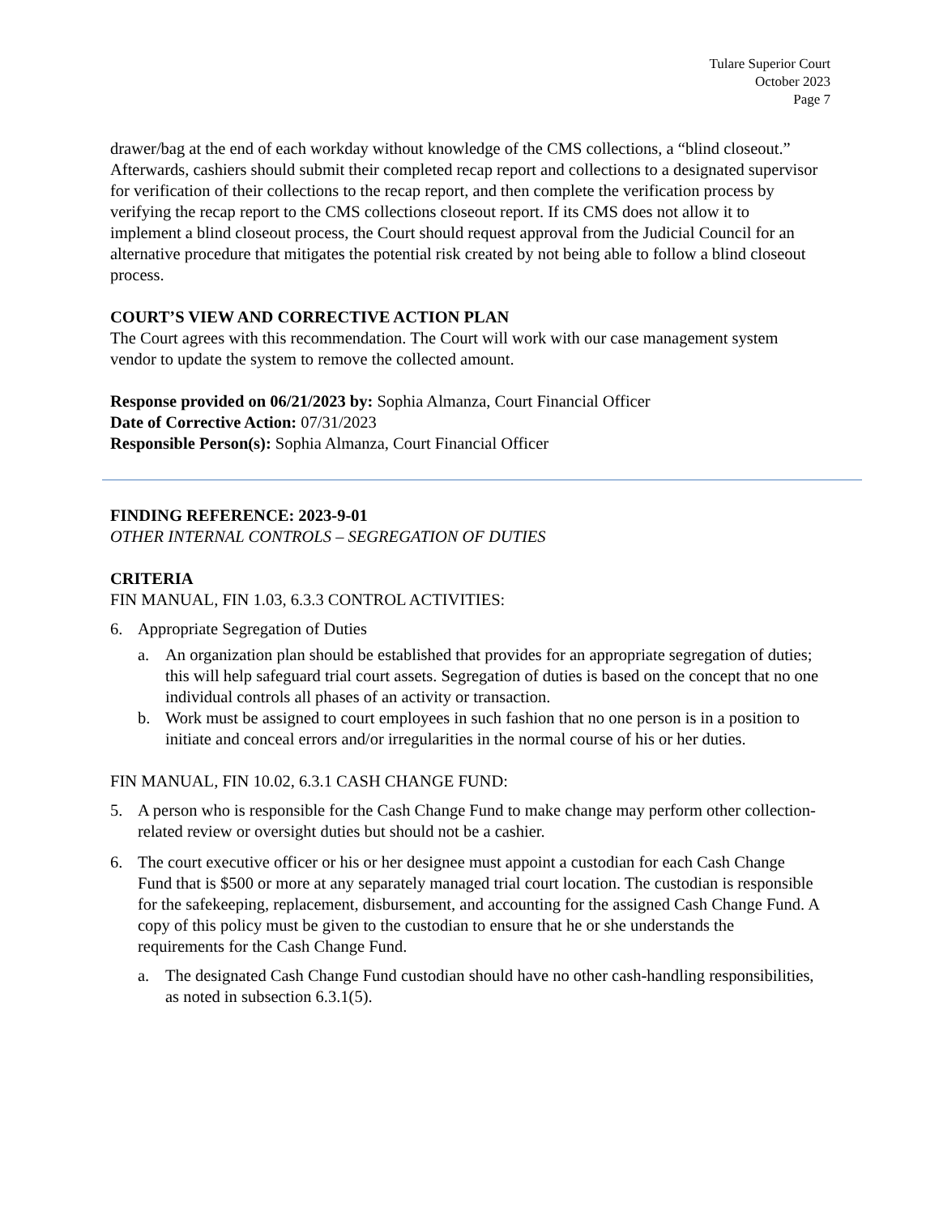Tulare Superior Court
October 2023
Page 7
drawer/bag at the end of each workday without knowledge of the CMS collections, a “blind closeout.” Afterwards, cashiers should submit their completed recap report and collections to a designated supervisor for verification of their collections to the recap report, and then complete the verification process by verifying the recap report to the CMS collections closeout report. If its CMS does not allow it to implement a blind closeout process, the Court should request approval from the Judicial Council for an alternative procedure that mitigates the potential risk created by not being able to follow a blind closeout process.
COURT’S VIEW AND CORRECTIVE ACTION PLAN
The Court agrees with this recommendation. The Court will work with our case management system vendor to update the system to remove the collected amount.
Response provided on 06/21/2023 by: Sophia Almanza, Court Financial Officer
Date of Corrective Action: 07/31/2023
Responsible Person(s): Sophia Almanza, Court Financial Officer
FINDING REFERENCE: 2023-9-01
OTHER INTERNAL CONTROLS – SEGREGATION OF DUTIES
CRITERIA
FIN MANUAL, FIN 1.03, 6.3.3 CONTROL ACTIVITIES:
6. Appropriate Segregation of Duties
a. An organization plan should be established that provides for an appropriate segregation of duties; this will help safeguard trial court assets. Segregation of duties is based on the concept that no one individual controls all phases of an activity or transaction.
b. Work must be assigned to court employees in such fashion that no one person is in a position to initiate and conceal errors and/or irregularities in the normal course of his or her duties.
FIN MANUAL, FIN 10.02, 6.3.1 CASH CHANGE FUND:
5. A person who is responsible for the Cash Change Fund to make change may perform other collection-related review or oversight duties but should not be a cashier.
6. The court executive officer or his or her designee must appoint a custodian for each Cash Change Fund that is $500 or more at any separately managed trial court location. The custodian is responsible for the safekeeping, replacement, disbursement, and accounting for the assigned Cash Change Fund. A copy of this policy must be given to the custodian to ensure that he or she understands the requirements for the Cash Change Fund.
a. The designated Cash Change Fund custodian should have no other cash-handling responsibilities, as noted in subsection 6.3.1(5).